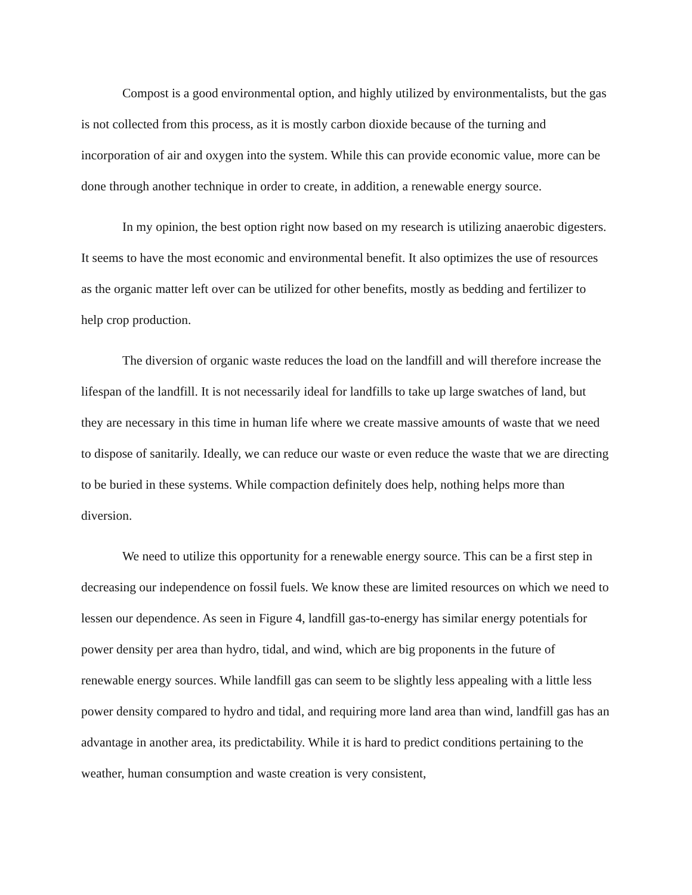Compost is a good environmental option, and highly utilized by environmentalists, but the gas is not collected from this process, as it is mostly carbon dioxide because of the turning and incorporation of air and oxygen into the system. While this can provide economic value, more can be done through another technique in order to create, in addition, a renewable energy source.
In my opinion, the best option right now based on my research is utilizing anaerobic digesters. It seems to have the most economic and environmental benefit. It also optimizes the use of resources as the organic matter left over can be utilized for other benefits, mostly as bedding and fertilizer to help crop production.
The diversion of organic waste reduces the load on the landfill and will therefore increase the lifespan of the landfill. It is not necessarily ideal for landfills to take up large swatches of land, but they are necessary in this time in human life where we create massive amounts of waste that we need to dispose of sanitarily. Ideally, we can reduce our waste or even reduce the waste that we are directing to be buried in these systems. While compaction definitely does help, nothing helps more than diversion.
We need to utilize this opportunity for a renewable energy source. This can be a first step in decreasing our independence on fossil fuels. We know these are limited resources on which we need to lessen our dependence. As seen in Figure 4, landfill gas-to-energy has similar energy potentials for power density per area than hydro, tidal, and wind, which are big proponents in the future of renewable energy sources. While landfill gas can seem to be slightly less appealing with a little less power density compared to hydro and tidal, and requiring more land area than wind, landfill gas has an advantage in another area, its predictability. While it is hard to predict conditions pertaining to the weather, human consumption and waste creation is very consistent,